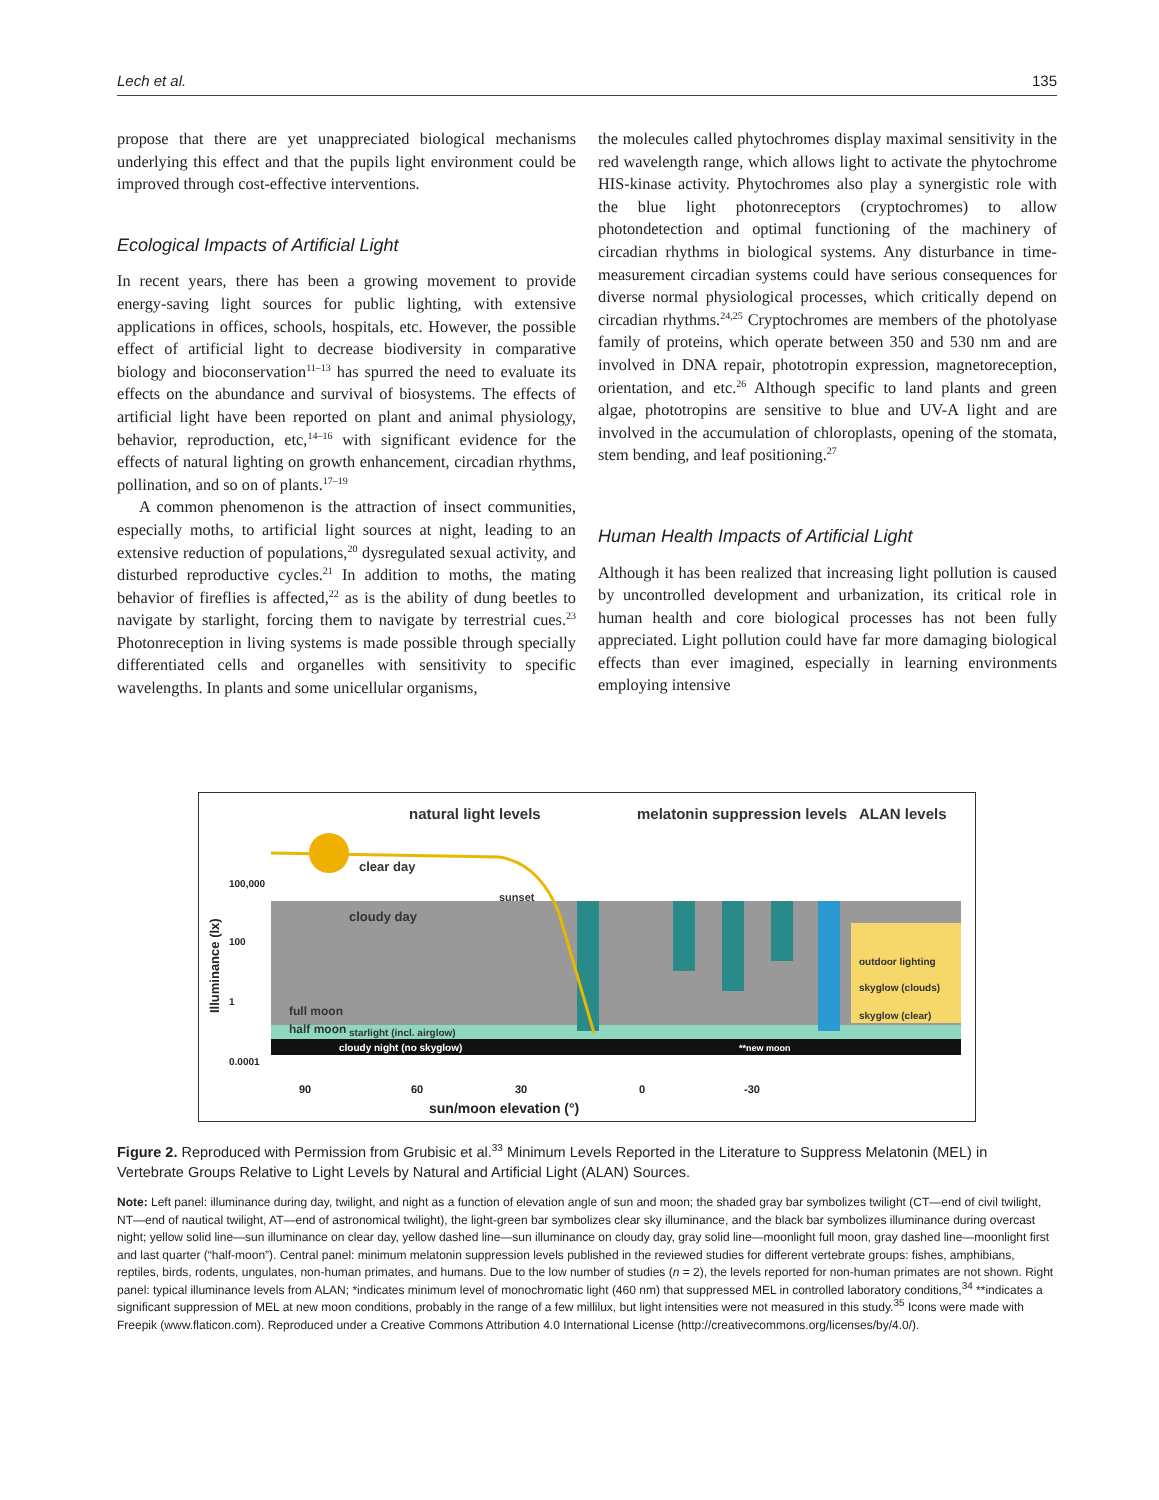Lech et al. 135
propose that there are yet unappreciated biological mechanisms underlying this effect and that the pupils light environment could be improved through cost-effective interventions.
Ecological Impacts of Artificial Light
In recent years, there has been a growing movement to provide energy-saving light sources for public lighting, with extensive applications in offices, schools, hospitals, etc. However, the possible effect of artificial light to decrease biodiversity in comparative biology and bioconservation<sup>11–13</sup> has spurred the need to evaluate its effects on the abundance and survival of biosystems. The effects of artificial light have been reported on plant and animal physiology, behavior, reproduction, etc,<sup>14–16</sup> with significant evidence for the effects of natural lighting on growth enhancement, circadian rhythms, pollination, and so on of plants.<sup>17–19</sup>
A common phenomenon is the attraction of insect communities, especially moths, to artificial light sources at night, leading to an extensive reduction of populations,<sup>20</sup> dysregulated sexual activity, and disturbed reproductive cycles.<sup>21</sup> In addition to moths, the mating behavior of fireflies is affected,<sup>22</sup> as is the ability of dung beetles to navigate by starlight, forcing them to navigate by terrestrial cues.<sup>23</sup> Photonreception in living systems is made possible through specially differentiated cells and organelles with sensitivity to specific wavelengths. In plants and some unicellular organisms,
the molecules called phytochromes display maximal sensitivity in the red wavelength range, which allows light to activate the phytochrome HIS-kinase activity. Phytochromes also play a synergistic role with the blue light photonreceptors (cryptochromes) to allow photondetection and optimal functioning of the machinery of circadian rhythms in biological systems. Any disturbance in time-measurement circadian systems could have serious consequences for diverse normal physiological processes, which critically depend on circadian rhythms.<sup>24,25</sup> Cryptochromes are members of the photolyase family of proteins, which operate between 350 and 530 nm and are involved in DNA repair, phototropin expression, magnetoreception, orientation, and etc.<sup>26</sup> Although specific to land plants and green algae, phototropins are sensitive to blue and UV-A light and are involved in the accumulation of chloroplasts, opening of the stomata, stem bending, and leaf positioning.<sup>27</sup>
Human Health Impacts of Artificial Light
Although it has been realized that increasing light pollution is caused by uncontrolled development and urbanization, its critical role in human health and core biological processes has not been fully appreciated. Light pollution could have far more damaging biological effects than ever imagined, especially in learning environments employing intensive
natural light levels
melatonin suppression levels
ALAN levels
clear day
cloudy day
sunset
full moon
half moon
starlight (incl. airglow)
cloudy night (no skyglow)
**new moon
outdoor lighting
skyglow (clouds)
skyglow (clear)
100,000
100
1
0.0001
90
60
30
0
-30
sun/moon elevation (°)
Illuminance (lx)
Figure 2. Reproduced with Permission from Grubisic et al.<sup>33</sup> Minimum Levels Reported in the Literature to Suppress Melatonin (MEL) in Vertebrate Groups Relative to Light Levels by Natural and Artificial Light (ALAN) Sources.
Note: Left panel: illuminance during day, twilight, and night as a function of elevation angle of sun and moon; the shaded gray bar symbolizes twilight (CT—end of civil twilight, NT—end of nautical twilight, AT—end of astronomical twilight), the light-green bar symbolizes clear sky illuminance, and the black bar symbolizes illuminance during overcast night; yellow solid line—sun illuminance on clear day, yellow dashed line—sun illuminance on cloudy day, gray solid line—moonlight full moon, gray dashed line—moonlight first and last quarter (“half-moon”). Central panel: minimum melatonin suppression levels published in the reviewed studies for different vertebrate groups: fishes, amphibians, reptiles, birds, rodents, ungulates, non-human primates, and humans. Due to the low number of studies (n = 2), the levels reported for non-human primates are not shown. Right panel: typical illuminance levels from ALAN; *indicates minimum level of monochromatic light (460 nm) that suppressed MEL in controlled laboratory conditions,<sup>34</sup> **indicates a significant suppression of MEL at new moon conditions, probably in the range of a few millilux, but light intensities were not measured in this study.<sup>35</sup> Icons were made with Freepik (www.flaticon.com). Reproduced under a Creative Commons Attribution 4.0 International License (http://creativecommons.org/licenses/by/4.0/).